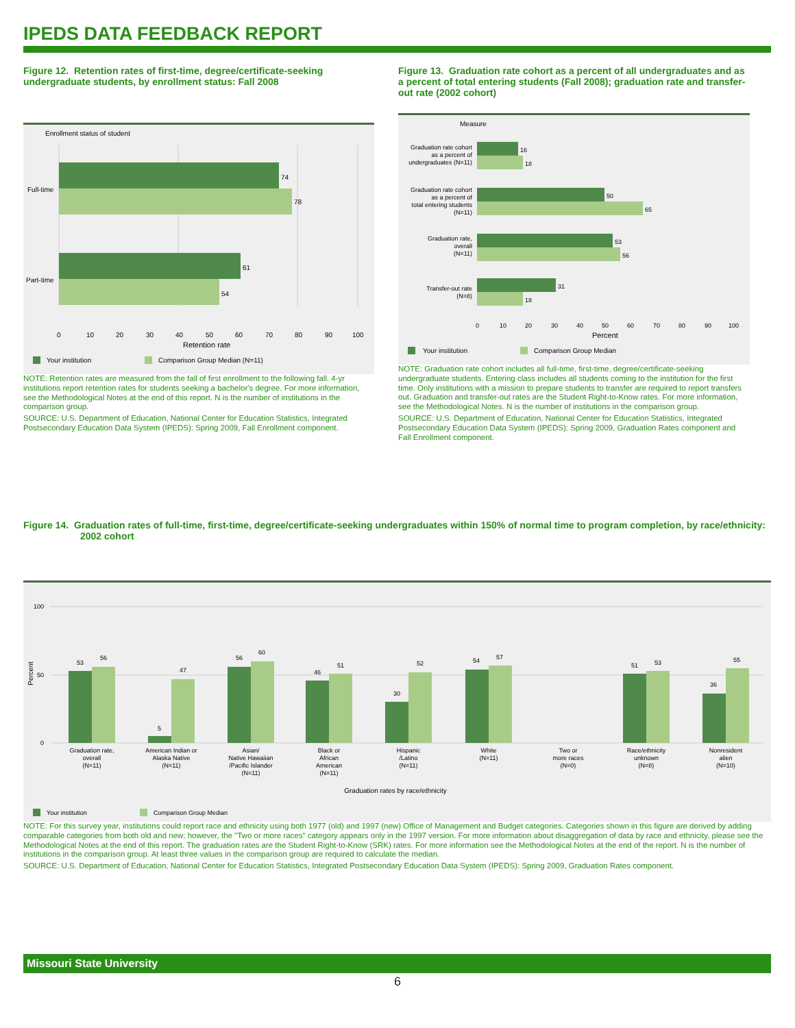IPEDS DATA FEEDBACK REPORT
Figure 12. Retention rates of first-time, degree/certificate-seeking undergraduate students, by enrollment status: Fall 2008
Enrollment status of student
Full-time
Part-time
74
78
61
54
0
10
20
30
40
50
60
70
80
90
100
Retention rate
Your institution
Comparison Group Median (N=11)
NOTE: Retention rates are measured from the fall of first enrollment to the following fall. 4-yr institutions report retention rates for students seeking a bachelor's degree. For more information, see the Methodological Notes at the end of this report. N is the number of institutions in the comparison group.
SOURCE: U.S. Department of Education, National Center for Education Statistics, Integrated Postsecondary Education Data System (IPEDS): Spring 2009, Fall Enrollment component.
Figure 13. Graduation rate cohort as a percent of all undergraduates and as a percent of total entering students (Fall 2008); graduation rate and transfer-out rate (2002 cohort)
Measure
Graduation rate cohort
as a percent of
undergraduates (N=11)
Graduation rate cohort
as a percent of
total entering students
(N=11)
Graduation rate,
overall
(N=11)
Transfer-out rate
(N=8)
16
18
50
65
53
56
31
18
0
10
20
30
40
50
60
70
80
90
100
Percent
Your institution
Comparison Group Median
NOTE: Graduation rate cohort includes all full-time, first-time, degree/certificate-seeking undergraduate students. Entering class includes all students coming to the institution for the first time. Only institutions with a mission to prepare students to transfer are required to report transfers out. Graduation and transfer-out rates are the Student Right-to-Know rates. For more information, see the Methodological Notes. N is the number of institutions in the comparison group.
SOURCE: U.S. Department of Education, National Center for Education Statistics, Integrated Postsecondary Education Data System (IPEDS): Spring 2009, Graduation Rates component and Fall Enrollment component.
Figure 14. Graduation rates of full-time, first-time, degree/certificate-seeking undergraduates within 150% of normal time to program completion, by race/ethnicity: 2002 cohort
Percent
100
50
0
53
56
5
47
56
60
46
51
30
52
54
57
51
53
36
55
Graduation rate,
overall
(N=11)
American Indian or
Alaska Native
(N=11)
Asian/
Native Hawaiian
/Pacific Islander
(N=11)
Black or
African
American
(N=11)
Hispanic
/Latino
(N=11)
White
(N=11)
Two or
more races
(N=0)
Race/ethnicity
unknown
(N=8)
Nonresident
alien
(N=10)
Graduation rates by race/ethnicity
Your institution
Comparison Group Median
NOTE: For this survey year, institutions could report race and ethnicity using both 1977 (old) and 1997 (new) Office of Management and Budget categories. Categories shown in this figure are derived by adding comparable categories from both old and new; however, the "Two or more races" category appears only in the 1997 version. For more information about disaggregation of data by race and ethnicity, please see the Methodological Notes at the end of this report. The graduation rates are the Student Right-to-Know (SRK) rates. For more information see the Methodological Notes at the end of the report. N is the number of institutions in the comparison group. At least three values in the comparison group are required to calculate the median.
SOURCE: U.S. Department of Education, National Center for Education Statistics, Integrated Postsecondary Education Data System (IPEDS): Spring 2009, Graduation Rates component.
Missouri State University
6